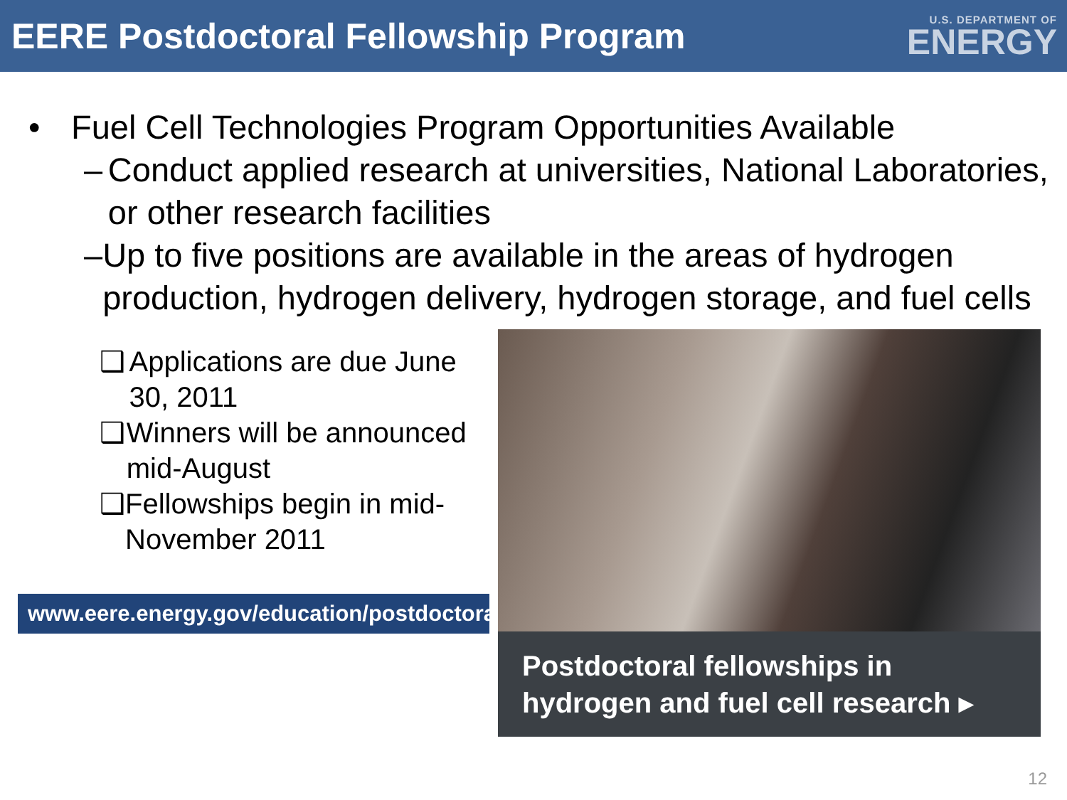EERE Postdoctoral Fellowship Program
U.S. DEPARTMENT OF
ENERGY
• Fuel Cell Technologies Program Opportunities Available
– Conduct applied research at universities, National Laboratories, or other research facilities
– Up to five positions are available in the areas of hydrogen production, hydrogen delivery, hydrogen storage, and fuel cells
❑ Applications are due June 30, 2011
❑ Winners will be announced mid-August
❑ Fellowships begin in mid-November 2011
www.eere.energy.gov/education/postdoctoral_fellowships/
Postdoctoral fellowships in hydrogen and fuel cell research ▸
12